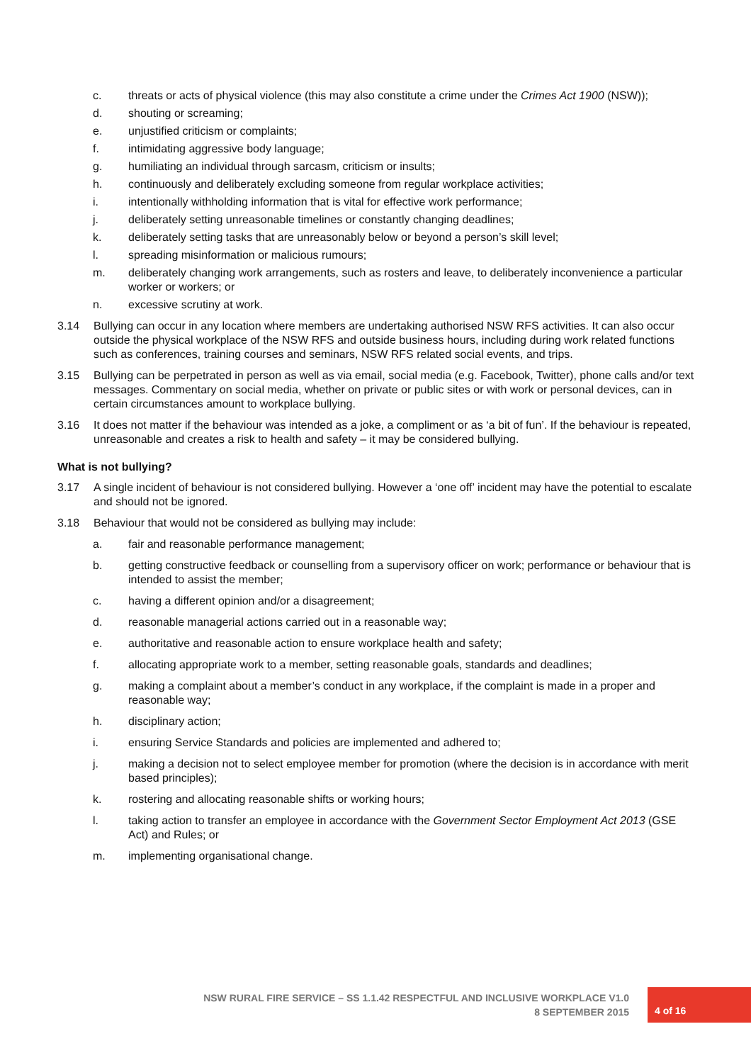c. threats or acts of physical violence (this may also constitute a crime under the Crimes Act 1900 (NSW));
d. shouting or screaming;
e. unjustified criticism or complaints;
f. intimidating aggressive body language;
g. humiliating an individual through sarcasm, criticism or insults;
h. continuously and deliberately excluding someone from regular workplace activities;
i. intentionally withholding information that is vital for effective work performance;
j. deliberately setting unreasonable timelines or constantly changing deadlines;
k. deliberately setting tasks that are unreasonably below or beyond a person’s skill level;
l. spreading misinformation or malicious rumours;
m. deliberately changing work arrangements, such as rosters and leave, to deliberately inconvenience a particular worker or workers; or
n. excessive scrutiny at work.
3.14 Bullying can occur in any location where members are undertaking authorised NSW RFS activities. It can also occur outside the physical workplace of the NSW RFS and outside business hours, including during work related functions such as conferences, training courses and seminars, NSW RFS related social events, and trips.
3.15 Bullying can be perpetrated in person as well as via email, social media (e.g. Facebook, Twitter), phone calls and/or text messages. Commentary on social media, whether on private or public sites or with work or personal devices, can in certain circumstances amount to workplace bullying.
3.16 It does not matter if the behaviour was intended as a joke, a compliment or as ‘a bit of fun’. If the behaviour is repeated, unreasonable and creates a risk to health and safety – it may be considered bullying.
What is not bullying?
3.17 A single incident of behaviour is not considered bullying. However a ‘one off’ incident may have the potential to escalate and should not be ignored.
3.18 Behaviour that would not be considered as bullying may include:
a. fair and reasonable performance management;
b. getting constructive feedback or counselling from a supervisory officer on work; performance or behaviour that is intended to assist the member;
c. having a different opinion and/or a disagreement;
d. reasonable managerial actions carried out in a reasonable way;
e. authoritative and reasonable action to ensure workplace health and safety;
f. allocating appropriate work to a member, setting reasonable goals, standards and deadlines;
g. making a complaint about a member’s conduct in any workplace, if the complaint is made in a proper and reasonable way;
h. disciplinary action;
i. ensuring Service Standards and policies are implemented and adhered to;
j. making a decision not to select employee member for promotion (where the decision is in accordance with merit based principles);
k. rostering and allocating reasonable shifts or working hours;
l. taking action to transfer an employee in accordance with the Government Sector Employment Act 2013 (GSE Act) and Rules; or
m. implementing organisational change.
NSW RURAL FIRE SERVICE – SS 1.1.42 RESPECTFUL AND INCLUSIVE WORKPLACE V1.0
8 SEPTEMBER 2015
4 of 16